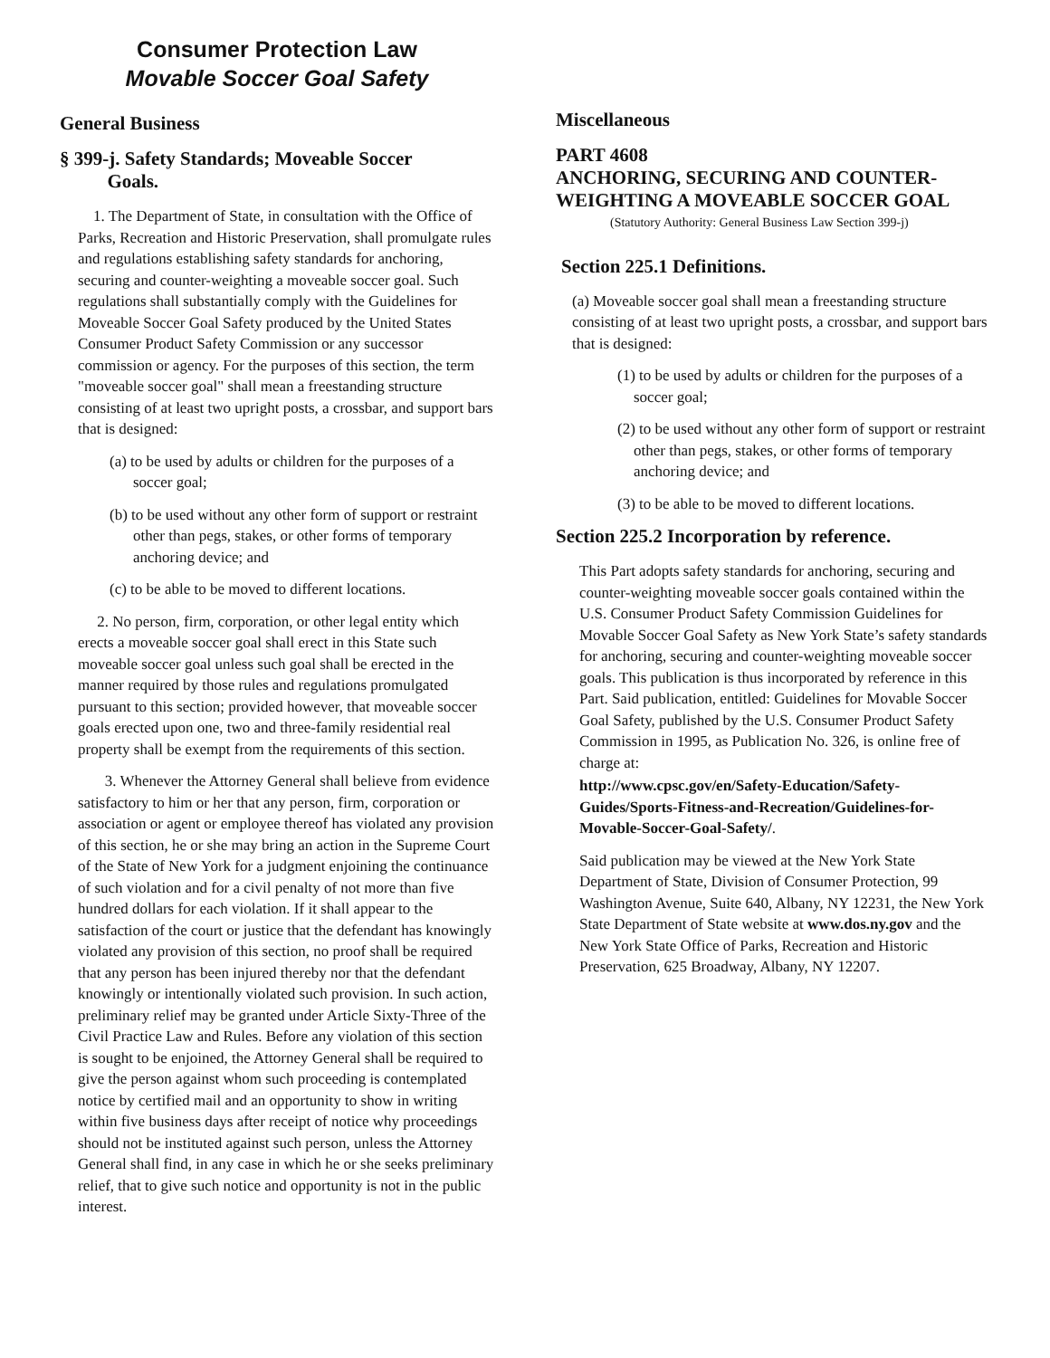Consumer Protection Law
Movable Soccer Goal Safety
General Business
§ 399-j. Safety Standards; Moveable Soccer
Goals.
1. The Department of State, in consultation with the Office of Parks, Recreation and Historic Preservation, shall promulgate rules and regulations establishing safety standards for anchoring, securing and counter-weighting a moveable soccer goal. Such regulations shall substantially comply with the Guidelines for Moveable Soccer Goal Safety produced by the United States Consumer Product Safety Commission or any successor commission or agency. For the purposes of this section, the term "moveable soccer goal" shall mean a freestanding structure consisting of at least two upright posts, a crossbar, and support bars that is designed:
(a) to be used by adults or children for the purposes of a soccer goal;
(b) to be used without any other form of support or restraint other than pegs, stakes, or other forms of temporary anchoring device; and
(c) to be able to be moved to different locations.
2. No person, firm, corporation, or other legal entity which erects a moveable soccer goal shall erect in this State such moveable soccer goal unless such goal shall be erected in the manner required by those rules and regulations promulgated pursuant to this section; provided however, that moveable soccer goals erected upon one, two and three-family residential real property shall be exempt from the requirements of this section.
3. Whenever the Attorney General shall believe from evidence satisfactory to him or her that any person, firm, corporation or association or agent or employee thereof has violated any provision of this section, he or she may bring an action in the Supreme Court of the State of New York for a judgment enjoining the continuance of such violation and for a civil penalty of not more than five hundred dollars for each violation. If it shall appear to the satisfaction of the court or justice that the defendant has knowingly violated any provision of this section, no proof shall be required that any person has been injured thereby nor that the defendant knowingly or intentionally violated such provision. In such action, preliminary relief may be granted under Article Sixty-Three of the Civil Practice Law and Rules. Before any violation of this section is sought to be enjoined, the Attorney General shall be required to give the person against whom such proceeding is contemplated notice by certified mail and an opportunity to show in writing within five business days after receipt of notice why proceedings should not be instituted against such person, unless the Attorney General shall find, in any case in which he or she seeks preliminary relief, that to give such notice and opportunity is not in the public interest.
Miscellaneous
PART 4608
ANCHORING, SECURING AND COUNTER-WEIGHTING A MOVEABLE SOCCER GOAL
(Statutory Authority: General Business Law Section 399-j)
Section 225.1 Definitions.
(a) Moveable soccer goal shall mean a freestanding structure consisting of at least two upright posts, a crossbar, and support bars that is designed:
(1) to be used by adults or children for the purposes of a soccer goal;
(2) to be used without any other form of support or restraint other than pegs, stakes, or other forms of temporary anchoring device; and
(3) to be able to be moved to different locations.
Section 225.2 Incorporation by reference.
This Part adopts safety standards for anchoring, securing and counter-weighting moveable soccer goals contained within the U.S. Consumer Product Safety Commission Guidelines for Movable Soccer Goal Safety as New York State’s safety standards for anchoring, securing and counter-weighting moveable soccer goals. This publication is thus incorporated by reference in this Part. Said publication, entitled: Guidelines for Movable Soccer Goal Safety, published by the U.S. Consumer Product Safety Commission in 1995, as Publication No. 326, is online free of charge at:
http://www.cpsc.gov/en/Safety-Education/Safety-Guides/Sports-Fitness-and-Recreation/Guidelines-for-Movable-Soccer-Goal-Safety/.
Said publication may be viewed at the New York State Department of State, Division of Consumer Protection, 99 Washington Avenue, Suite 640, Albany, NY 12231, the New York State Department of State website at www.dos.ny.gov and the New York State Office of Parks, Recreation and Historic Preservation, 625 Broadway, Albany, NY 12207.